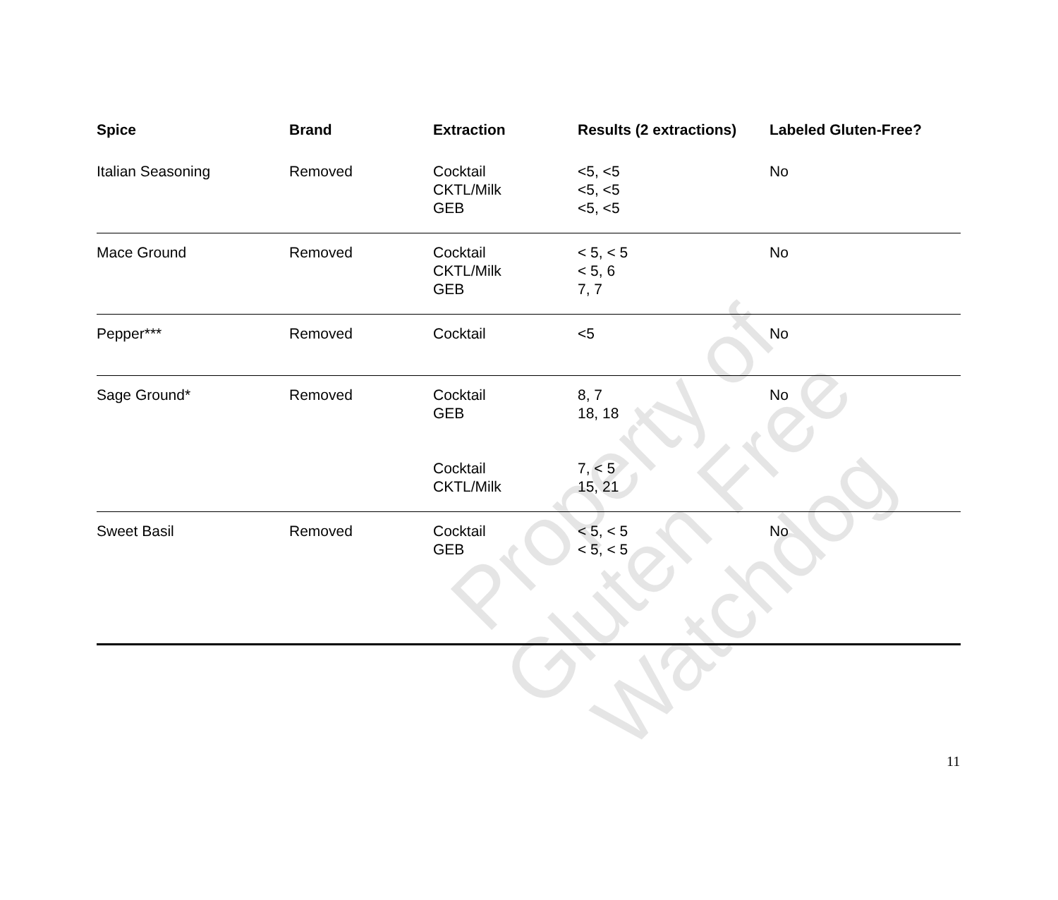| Spice | Brand | Extraction | Results (2 extractions) | Labeled Gluten-Free? |
| --- | --- | --- | --- | --- |
| Italian Seasoning | Removed | Cocktail CKTL/Milk GEB | <5, <5 <5, <5 <5, <5 | No |
| Mace Ground | Removed | Cocktail CKTL/Milk GEB | < 5, < 5 < 5, 6 7, 7 | No |
| Pepper*** | Removed | Cocktail | <5 | No |
| Sage Ground* | Removed | Cocktail GEB Cocktail CKTL/Milk | 8, 7 18, 18 7, < 5 15, 21 | No |
| Sweet Basil | Removed | Cocktail GEB | < 5, < 5 < 5, < 5 | No |
Property of
Gluten Free Watchdog
11